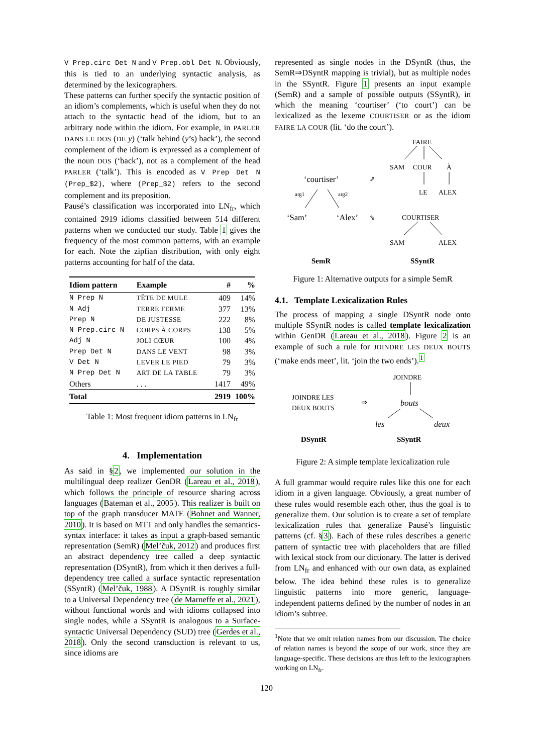V Prep.circ Det N and V Prep.obl Det N. Obviously, this is tied to an underlying syntactic analysis, as determined by the lexicographers.
These patterns can further specify the syntactic position of an idiom’s complements, which is useful when they do not attach to the syntactic head of the idiom, but to an arbitrary node within the idiom. For example, in PARLER DANS LE DOS (DE y) (‘talk behind (y’s) back’), the second complement of the idiom is expressed as a complement of the noun DOS (‘back’), not as a complement of the head PARLER (‘talk’). This is encoded as V Prep Det N (Prep_$2), where (Prep_$2) refers to the second complement and its preposition.
Pausé’s classification was incorporated into LN<sub>fr</sub>, which contained 2919 idioms classified between 514 different patterns when we conducted our study. Table 1 gives the frequency of the most common patterns, with an example for each. Note the zipfian distribution, with only eight patterns accounting for half of the data.
| Idiom pattern | Example | # | % |
| --- | --- | --- | --- |
| N Prep N | TÊTE DE MULE | 409 | 14% |
| N Adj | TERRE FERME | 377 | 13% |
| Prep N | DE JUSTESSE | 222 | 8% |
| N Prep.circ N | CORPS À CORPS | 138 | 5% |
| Adj N | JOLI CŒUR | 100 | 4% |
| Prep Det N | DANS LE VENT | 98 | 3% |
| V Det N | LEVER LE PIED | 79 | 3% |
| N Prep Det N | ART DE LA TABLE | 79 | 3% |
| Others | . . . | 1417 | 49% |
| Total | | 2919 | 100% |
Table 1: Most frequent idiom patterns in LN<sub>fr</sub>
4. Implementation
As said in §2, we implemented our solution in the multilingual deep realizer GenDR (Lareau et al., 2018), which follows the principle of resource sharing across languages (Bateman et al., 2005). This realizer is built on top of the graph transducer MATE (Bohnet and Wanner, 2010). It is based on MTT and only handles the semantics-syntax interface: it takes as input a graph-based semantic representation (SemR) (Mel’čuk, 2012) and produces first an abstract dependency tree called a deep syntactic representation (DSyntR), from which it then derives a full-dependency tree called a surface syntactic representation (SSyntR) (Mel’čuk, 1988). A DSyntR is roughly similar to a Universal Dependency tree (de Marneffe et al., 2021), without functional words and with idioms collapsed into single nodes, while a SSyntR is analogous to a Surface-syntactic Universal Dependency (SUD) tree (Gerdes et al., 2018). Only the second transduction is relevant to us, since idioms are
represented as single nodes in the DSyntR (thus, the SemR⇒DSyntR mapping is trivial), but as multiple nodes in the SSyntR. Figure 1 presents an input example (SemR) and a sample of possible outputs (SSyntR), in which the meaning ‘courtiser’ (‘to court’) can be lexicalized as the lexeme COURTISER or as the idiom FAIRE LA COUR (lit. ‘do the court’).
FAIRE
SAM COUR À
‘courtiser’ ⇗
LE ALEX arg1 arg2
‘Sam’ ‘Alex’ ⇘ COURTISER
SAM ALEX
SemR SSyntR
Figure 1: Alternative outputs for a simple SemR
4.1. Template Lexicalization Rules
The process of mapping a single DSyntR node onto multiple SSyntR nodes is called template lexicalization within GenDR (Lareau et al., 2018). Figure 2 is an example of such a rule for JOINDRE LES DEUX BOUTS (‘make ends meet’, lit. ‘join the two ends’).<sup>1</sup>
JOINDRE
JOINDRE LES
DEUX BOUTS ⇒ bouts
les deux
DSyntR SSyntR
Figure 2: A simple template lexicalization rule
A full grammar would require rules like this one for each idiom in a given language. Obviously, a great number of these rules would resemble each other, thus the goal is to generalize them. Our solution is to create a set of template lexicalization rules that generalize Pausé’s linguistic patterns (cf. §3). Each of these rules describes a generic pattern of syntactic tree with placeholders that are filled with lexical stock from our dictionary. The latter is derived from LN<sub>fr</sub> and enhanced with our own data, as explained below. The idea behind these rules is to generalize linguistic patterns into more generic, language-independent patterns defined by the number of nodes in an idiom’s subtree.
<sup>1</sup> Note that we omit relation names from our discussion. The choice of relation names is beyond the scope of our work, since they are language-specific. These decisions are thus left to the lexicographers working on LN<sub>fr</sub>.
120